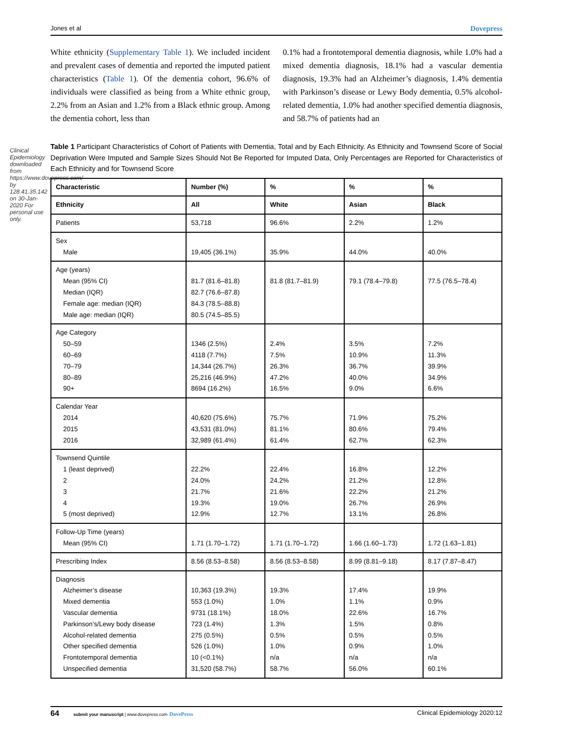Clinical Epidemiology downloaded from https://www.dovepress.com/ by 128.41.35.142 on 30-Jan-2020 For personal use only.
Jones et al Dovepress
White ethnicity (Supplementary Table 1). We included incident and prevalent cases of dementia and reported the imputed patient characteristics (Table 1). Of the dementia cohort, 96.6% of individuals were classified as being from a White ethnic group, 2.2% from an Asian and 1.2% from a Black ethnic group. Among the dementia cohort, less than
0.1% had a frontotemporal dementia diagnosis, while 1.0% had a mixed dementia diagnosis, 18.1% had a vascular dementia diagnosis, 19.3% had an Alzheimer’s diagnosis, 1.4% dementia with Parkinson’s disease or Lewy Body dementia, 0.5% alcohol-related dementia, 1.0% had another specified dementia diagnosis, and 58.7% of patients had an
Table 1 Participant Characteristics of Cohort of Patients with Dementia, Total and by Each Ethnicity. As Ethnicity and Townsend Score of Social Deprivation Were Imputed and Sample Sizes Should Not Be Reported for Imputed Data, Only Percentages are Reported for Characteristics of Each Ethnicity and for Townsend Score
| Characteristic | Number (%) | % | % | % |
| --- | --- | --- | --- | --- |
| Ethnicity | All | White | Asian | Black |
| Patients | 53,718 | 96.6% | 2.2% | 1.2% |
| Sex Male | 19,405 (36.1%) | 35.9% | 44.0% | 40.0% |
| Age (years) Mean (95% CI) Median (IQR) Female age: median (IQR) Male age: median (IQR) | 81.7 (81.6–81.8) 82.7 (76.6–87.8) 84.3 (78.5–88.8) 80.5 (74.5–85.5) | 81.8 (81.7–81.9) | 79.1 (78.4–79.8) | 77.5 (76.5–78.4) |
| Age Category 50–59 60–69 70–79 80–89 90+ | 1346 (2.5%) 4118 (7.7%) 14,344 (26.7%) 25,216 (46.9%) 8694 (16.2%) | 2.4% 7.5% 26.3% 47.2% 16.5% | 3.5% 10.9% 36.7% 40.0% 9.0% | 7.2% 11.3% 39.9% 34.9% 6.6% |
| Calendar Year 2014 2015 2016 | 40,620 (75.6%) 43,531 (81.0%) 32,989 (61.4%) | 75.7% 81.1% 61.4% | 71.9% 80.6% 62.7% | 75.2% 79.4% 62.3% |
| Townsend Quintile 1 (least deprived) 2 3 4 5 (most deprived) | 22.2% 24.0% 21.7% 19.3% 12.9% | 22.4% 24.2% 21.6% 19.0% 12.7% | 16.8% 21.2% 22.2% 26.7% 13.1% | 12.2% 12.8% 21.2% 26.9% 26.8% |
| Follow-Up Time (years) Mean (95% CI) | 1.71 (1.70–1.72) | 1.71 (1.70–1.72) | 1.66 (1.60–1.73) | 1.72 (1.63–1.81) |
| Prescribing Index | 8.56 (8.53–8.58) | 8.56 (8.53–8.58) | 8.99 (8.81–9.18) | 8.17 (7.87–8.47) |
| Diagnosis Alzheimer’s disease Mixed dementia Vascular dementia Parkinson’s/Lewy body disease Alcohol-related dementia Other specified dementia Frontotemporal dementia Unspecified dementia | 10,363 (19.3%) 553 (1.0%) 9731 (18.1%) 723 (1.4%) 275 (0.5%) 526 (1.0%) 10 (<0.1%) 31,520 (58.7%) | 19.3% 1.0% 18.0% 1.3% 0.5% 1.0% n/a 58.7% | 17.4% 1.1% 22.6% 1.5% 0.5% 0.9% n/a 56.0% | 19.9% 0.9% 16.7% 0.8% 0.5% 1.0% n/a 60.1% |
64 submit your manuscript | www.dovepress.com DovePress Clinical Epidemiology 2020:12